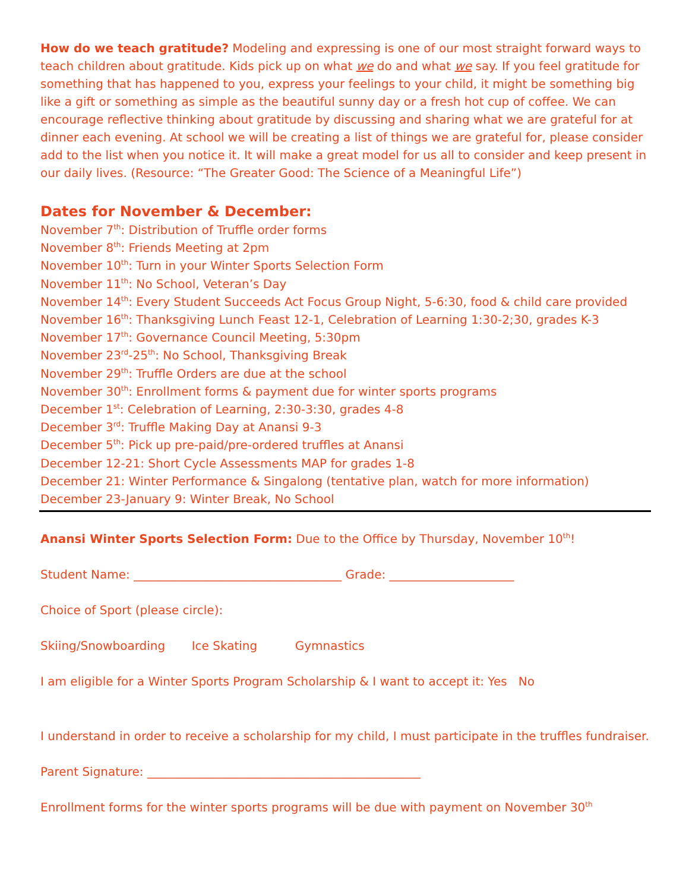How do we teach gratitude? Modeling and expressing is one of our most straight forward ways to teach children about gratitude. Kids pick up on what we do and what we say. If you feel gratitude for something that has happened to you, express your feelings to your child, it might be something big like a gift or something as simple as the beautiful sunny day or a fresh hot cup of coffee. We can encourage reflective thinking about gratitude by discussing and sharing what we are grateful for at dinner each evening. At school we will be creating a list of things we are grateful for, please consider add to the list when you notice it. It will make a great model for us all to consider and keep present in our daily lives. (Resource: “The Greater Good: The Science of a Meaningful Life”)
Dates for November & December:
November 7<sup>th</sup>: Distribution of Truffle order forms
November 8<sup>th</sup>: Friends Meeting at 2pm
November 10<sup>th</sup>: Turn in your Winter Sports Selection Form
November 11<sup>th</sup>: No School, Veteran’s Day
November 14<sup>th</sup>: Every Student Succeeds Act Focus Group Night, 5-6:30, food & child care provided
November 16<sup>th</sup>: Thanksgiving Lunch Feast 12-1, Celebration of Learning 1:30-2;30, grades K-3
November 17<sup>th</sup>: Governance Council Meeting, 5:30pm
November 23<sup>rd</sup>-25<sup>th</sup>: No School, Thanksgiving Break
November 29<sup>th</sup>: Truffle Orders are due at the school
November 30<sup>th</sup>: Enrollment forms & payment due for winter sports programs
December 1<sup>st</sup>: Celebration of Learning, 2:30-3:30, grades 4-8
December 3<sup>rd</sup>: Truffle Making Day at Anansi 9-3
December 5<sup>th</sup>: Pick up pre-paid/pre-ordered truffles at Anansi
December 12-21: Short Cycle Assessments MAP for grades 1-8
December 21: Winter Performance & Singalong (tentative plan, watch for more information)
December 23-January 9: Winter Break, No School
Anansi Winter Sports Selection Form: Due to the Office by Thursday, November 10<sup>th</sup>!
Student Name: ___________________________________ Grade: _____________________
Choice of Sport (please circle):
Skiing/Snowboarding Ice Skating Gymnastics
I am eligible for a Winter Sports Program Scholarship & I want to accept it: Yes No
I understand in order to receive a scholarship for my child, I must participate in the truffles fundraiser.
Parent Signature: ______________________________________________
Enrollment forms for the winter sports programs will be due with payment on November 30<sup>th</sup>